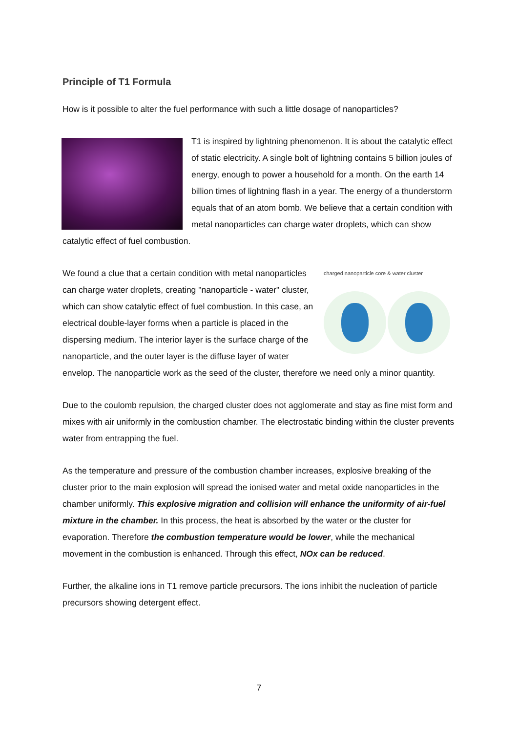Principle of T1 Formula
How is it possible to alter the fuel performance with such a little dosage of nanoparticles?
T1 is inspired by lightning phenomenon. It is about the catalytic effect of static electricity. A single bolt of lightning contains 5 billion joules of energy, enough to power a household for a month. On the earth 14 billion times of lightning flash in a year. The energy of a thunderstorm equals that of an atom bomb. We believe that a certain condition with metal nanoparticles can charge water droplets, which can show catalytic effect of fuel combustion.
charged nanoparticle core & water cluster
We found a clue that a certain condition with metal nanoparticles can charge water droplets, creating "nanoparticle - water" cluster, which can show catalytic effect of fuel combustion. In this case, an electrical double-layer forms when a particle is placed in the dispersing medium. The interior layer is the surface charge of the nanoparticle, and the outer layer is the diffuse layer of water envelop. The nanoparticle work as the seed of the cluster, therefore we need only a minor quantity.
Due to the coulomb repulsion, the charged cluster does not agglomerate and stay as fine mist form and mixes with air uniformly in the combustion chamber. The electrostatic binding within the cluster prevents water from entrapping the fuel.
As the temperature and pressure of the combustion chamber increases, explosive breaking of the cluster prior to the main explosion will spread the ionised water and metal oxide nanoparticles in the chamber uniformly. This explosive migration and collision will enhance the uniformity of air-fuel mixture in the chamber. In this process, the heat is absorbed by the water or the cluster for evaporation. Therefore the combustion temperature would be lower, while the mechanical movement in the combustion is enhanced. Through this effect, NOx can be reduced.
Further, the alkaline ions in T1 remove particle precursors. The ions inhibit the nucleation of particle precursors showing detergent effect.
7